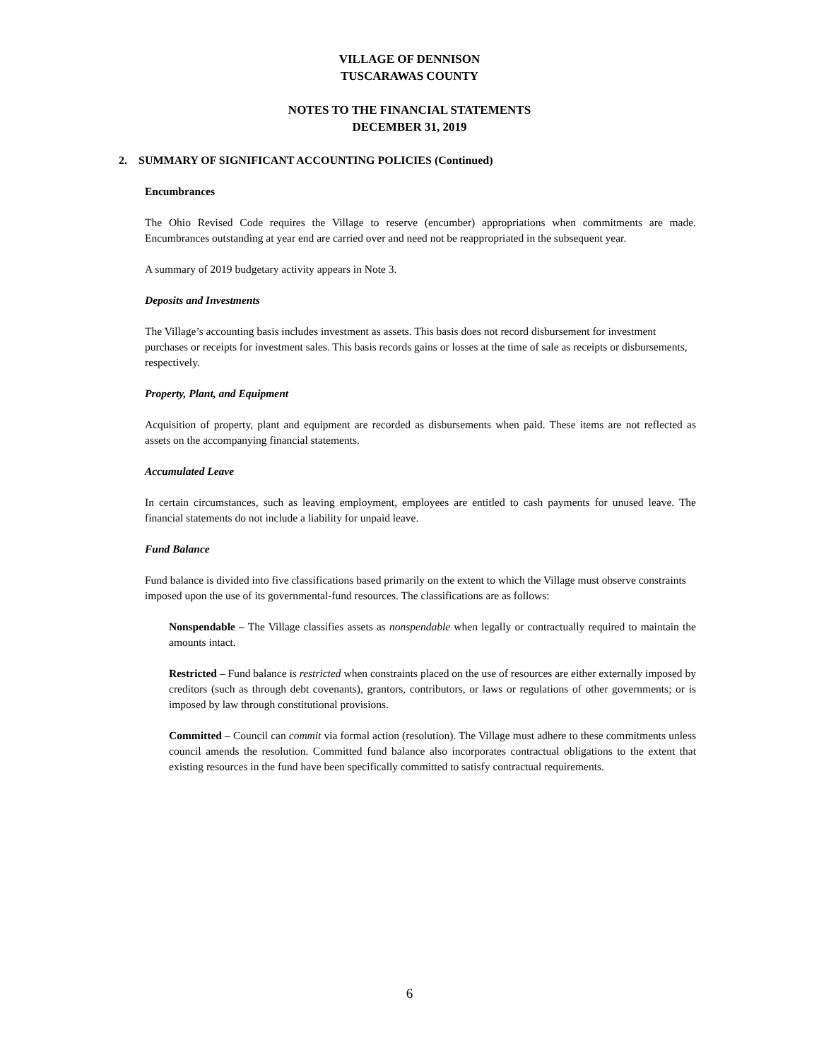VILLAGE OF DENNISON
TUSCARAWAS COUNTY
NOTES TO THE FINANCIAL STATEMENTS
DECEMBER 31, 2019
2. SUMMARY OF SIGNIFICANT ACCOUNTING POLICIES (Continued)
Encumbrances
The Ohio Revised Code requires the Village to reserve (encumber) appropriations when commitments are made. Encumbrances outstanding at year end are carried over and need not be reappropriated in the subsequent year.
A summary of 2019 budgetary activity appears in Note 3.
Deposits and Investments
The Village’s accounting basis includes investment as assets. This basis does not record disbursement for investment purchases or receipts for investment sales. This basis records gains or losses at the time of sale as receipts or disbursements, respectively.
Property, Plant, and Equipment
Acquisition of property, plant and equipment are recorded as disbursements when paid. These items are not reflected as assets on the accompanying financial statements.
Accumulated Leave
In certain circumstances, such as leaving employment, employees are entitled to cash payments for unused leave. The financial statements do not include a liability for unpaid leave.
Fund Balance
Fund balance is divided into five classifications based primarily on the extent to which the Village must observe constraints imposed upon the use of its governmental-fund resources. The classifications are as follows:
Nonspendable – The Village classifies assets as nonspendable when legally or contractually required to maintain the amounts intact.
Restricted – Fund balance is restricted when constraints placed on the use of resources are either externally imposed by creditors (such as through debt covenants), grantors, contributors, or laws or regulations of other governments; or is imposed by law through constitutional provisions.
Committed – Council can commit via formal action (resolution). The Village must adhere to these commitments unless council amends the resolution. Committed fund balance also incorporates contractual obligations to the extent that existing resources in the fund have been specifically committed to satisfy contractual requirements.
6